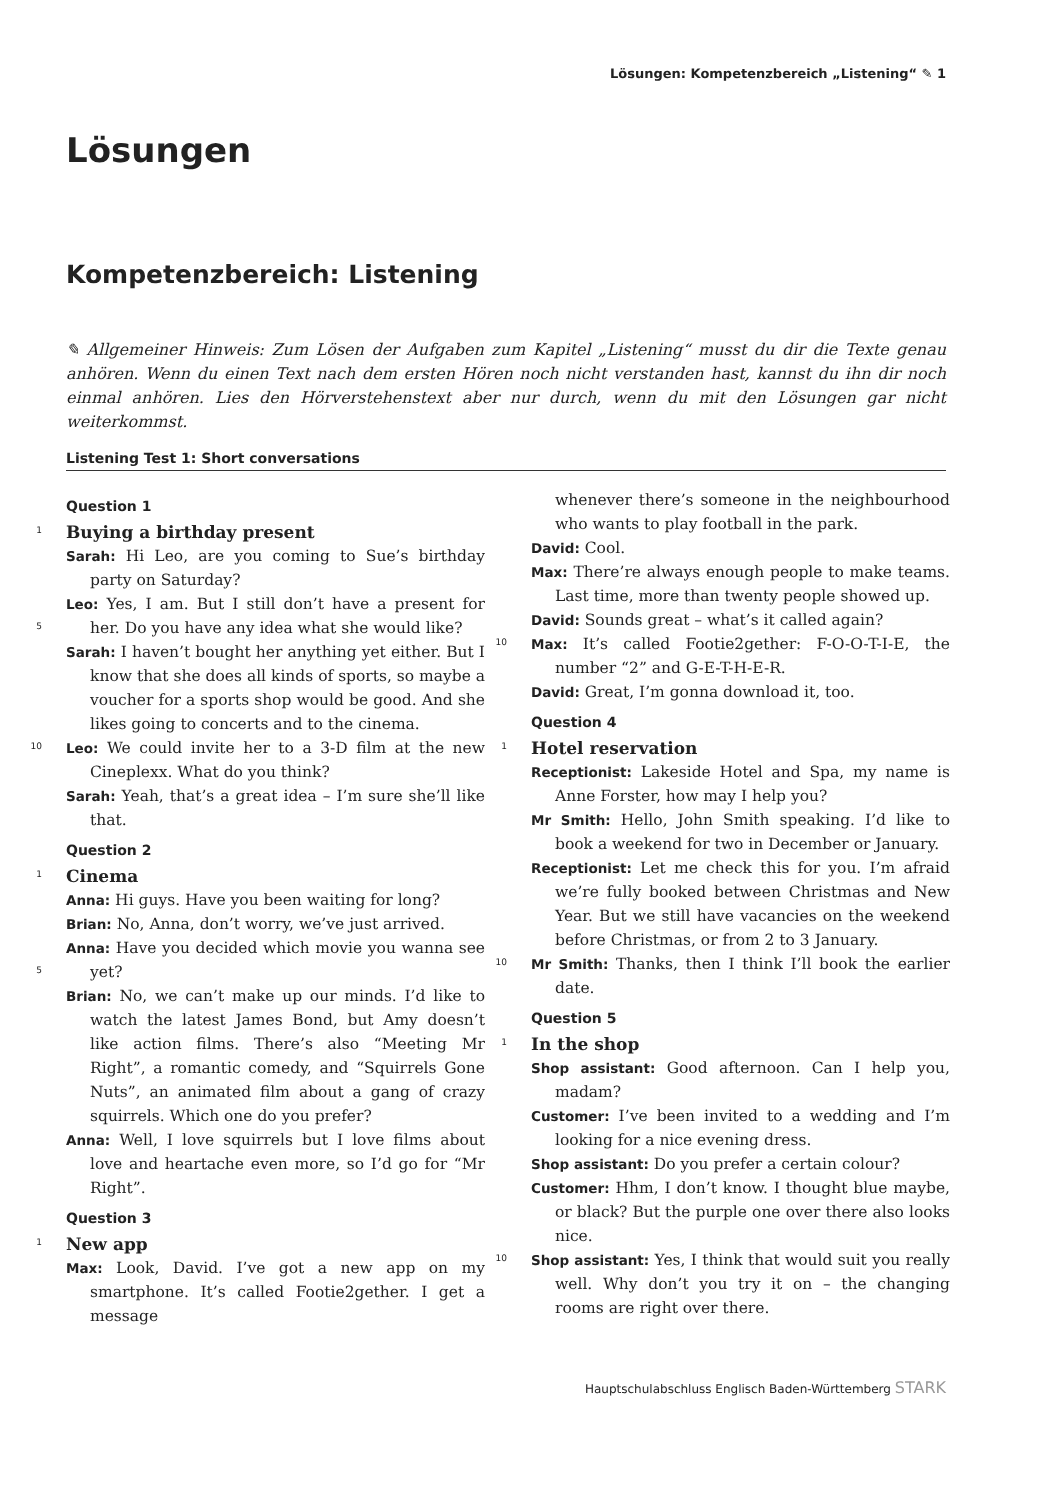Lösungen: Kompetenzbereich „Listening“ ✎ 1
Lösungen
Kompetenzbereich: Listening
✎ Allgemeiner Hinweis: Zum Lösen der Aufgaben zum Kapitel „Listening“ musst du dir die Texte genau anhören. Wenn du einen Text nach dem ersten Hören noch nicht verstanden hast, kannst du ihn dir noch einmal anhören. Lies den Hörverstehenstext aber nur durch, wenn du mit den Lösungen gar nicht weiterkommst.
Listening Test 1: Short conversations
Question 1
1 Buying a birthday present
Sarah: Hi Leo, are you coming to Sue’s birthday party on Saturday?
Leo: Yes, I am. But I still don’t have a present for her.
5
Do you have any idea what she would like?
Sarah: I haven’t bought her anything yet either. But I know that she does all kinds of sports, so maybe a voucher for a sports shop would be good. And she likes going to concerts and to the cinema.
10 Leo: We could invite her to a 3-D film at the new Cineplexx. What do you think?
Sarah: Yeah, that’s a great idea – I’m sure she’ll like that.
Question 2
1 Cinema
Anna: Hi guys. Have you been waiting for long?
Brian: No, Anna, don’t worry, we’ve just arrived.
Anna: Have you decided which movie you wanna
5
see yet?
Brian: No, we can’t make up our minds. I’d like to watch the latest James Bond, but Amy doesn’t like action films. There’s also “Meeting Mr Right”, a romantic comedy, and “Squirrels Gone Nuts”, an animated film about a gang of crazy squirrels. Which one do you prefer?
Anna: Well, I love squirrels but I love films about love and heartache even more, so I’d go for “Mr Right”.
Question 3
1 New app
Max: Look, David. I’ve got a new app on my smartphone. It’s called Footie2gether. I get a message
whenever there’s someone in the neighbourhood who wants to play football in the park.
David: Cool.
Max: There’re always enough people to make teams. Last time, more than twenty people showed up.
David: Sounds great – what’s it called again?
10 Max: It’s called Footie2gether: F-O-O-T-I-E, the number “2” and G-E-T-H-E-R.
David: Great, I’m gonna download it, too.
Question 4
1 Hotel reservation
Receptionist: Lakeside Hotel and Spa, my name is Anne Forster, how may I help you?
Mr Smith: Hello, John Smith speaking. I’d like to book a weekend for two in December or January.
Receptionist: Let me check this for you. I’m afraid we’re fully booked between Christmas and New Year. But we still have vacancies on the weekend before Christmas, or from 2 to 3 January.
10 Mr Smith: Thanks, then I think I’ll book the earlier date.
Question 5
1 In the shop
Shop assistant: Good afternoon. Can I help you, madam?
Customer: I’ve been invited to a wedding and I’m looking for a nice evening dress.
Shop assistant: Do you prefer a certain colour?
Customer: Hhm, I don’t know. I thought blue maybe, or black? But the purple one over there also looks nice.
10 Shop assistant: Yes, I think that would suit you really well. Why don’t you try it on – the changing rooms are right over there.
Hauptschulabschluss Englisch Baden-Württemberg STARK